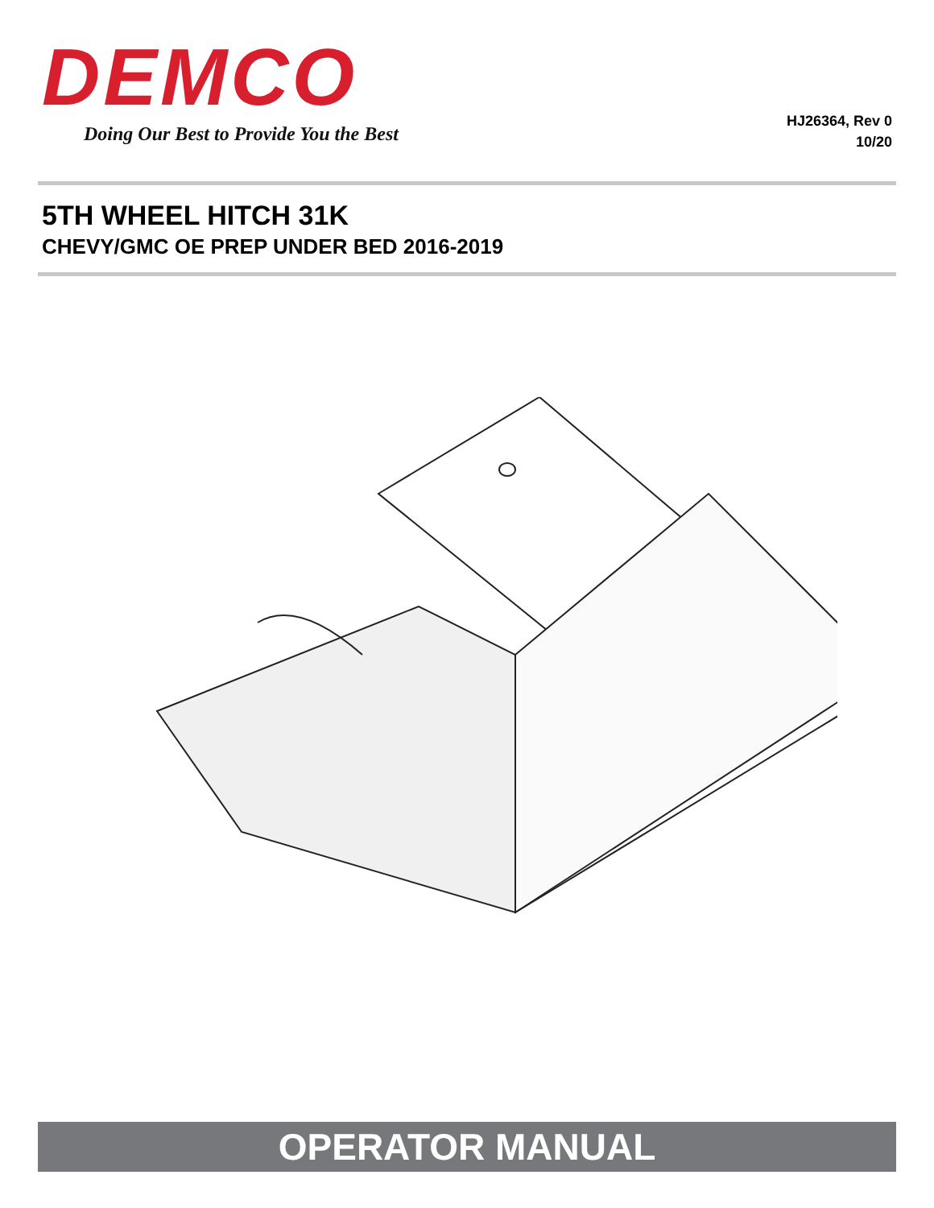DEMCO
Doing Our Best to Provide You the Best
HJ26364, Rev 0
10/20
5TH WHEEL HITCH 31K
CHEVY/GMC OE PREP UNDER BED 2016-2019
OPERATOR MANUAL